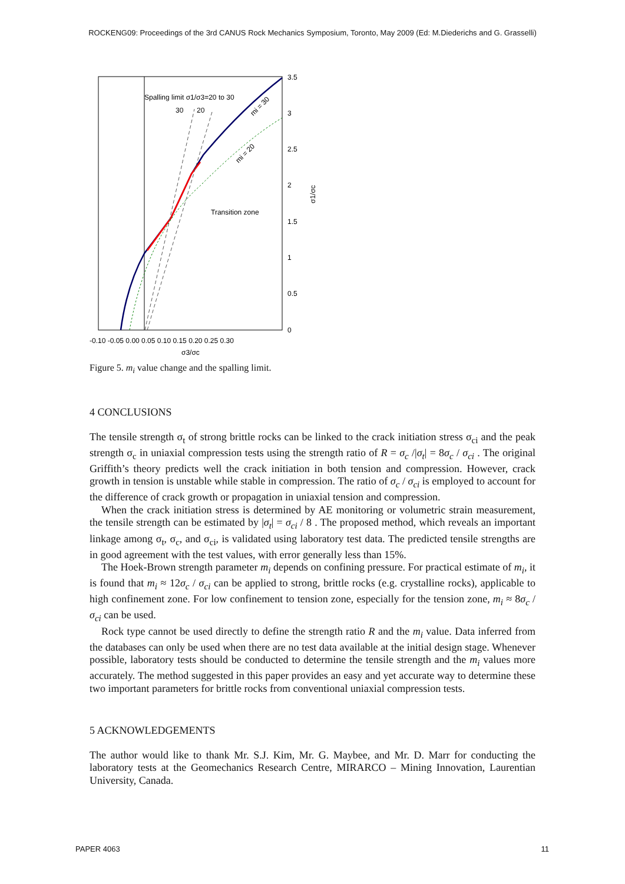ROCKENG09: Proceedings of the 3rd CANUS Rock Mechanics Symposium, Toronto, May 2009 (Ed: M.Diederichs and G. Grasselli)
Spalling limit σ1/σ3=20 to 30
30
20
Transition zone
mi = 30
mi = 20
3.5
3
2.5
2
1.5
1
0.5
0
σ1/σc
-0.10 -0.05 0.00 0.05 0.10 0.15 0.20 0.25 0.30
σ3/σc
Figure 5. m<sub>i</sub> value change and the spalling limit.
4 CONCLUSIONS
The tensile strength σ<sub>t</sub> of strong brittle rocks can be linked to the crack initiation stress σ<sub>ci</sub> and the peak strength σ<sub>c</sub> in uniaxial compression tests using the strength ratio of R = σ<sub>c</sub> /|σ<sub>t</sub>| = 8σ<sub>c</sub> / σ<sub>ci</sub> . The original Griffith’s theory predicts well the crack initiation in both tension and compression. However, crack growth in tension is unstable while stable in compression. The ratio of σ<sub>c</sub> / σ<sub>ci</sub> is employed to account for the difference of crack growth or propagation in uniaxial tension and compression.
When the crack initiation stress is determined by AE monitoring or volumetric strain measurement, the tensile strength can be estimated by |σ<sub>t</sub>| = σ<sub>ci</sub> / 8 . The proposed method, which reveals an important linkage among σ<sub>t</sub>, σ<sub>c</sub>, and σ<sub>ci</sub>, is validated using laboratory test data. The predicted tensile strengths are in good agreement with the test values, with error generally less than 15%.
The Hoek-Brown strength parameter m<sub>i</sub> depends on confining pressure. For practical estimate of m<sub>i</sub>, it is found that m<sub>i</sub> ≈ 12σ<sub>c</sub> / σ<sub>ci</sub> can be applied to strong, brittle rocks (e.g. crystalline rocks), applicable to high confinement zone. For low confinement to tension zone, especially for the tension zone, m<sub>i</sub> ≈ 8σ<sub>c</sub> / σ<sub>ci</sub> can be used.
Rock type cannot be used directly to define the strength ratio R and the m<sub>i</sub> value. Data inferred from the databases can only be used when there are no test data available at the initial design stage. Whenever possible, laboratory tests should be conducted to determine the tensile strength and the m<sub>i</sub> values more accurately. The method suggested in this paper provides an easy and yet accurate way to determine these two important parameters for brittle rocks from conventional uniaxial compression tests.
5 ACKNOWLEDGEMENTS
The author would like to thank Mr. S.J. Kim, Mr. G. Maybee, and Mr. D. Marr for conducting the laboratory tests at the Geomechanics Research Centre, MIRARCO – Mining Innovation, Laurentian University, Canada.
PAPER 4063 11